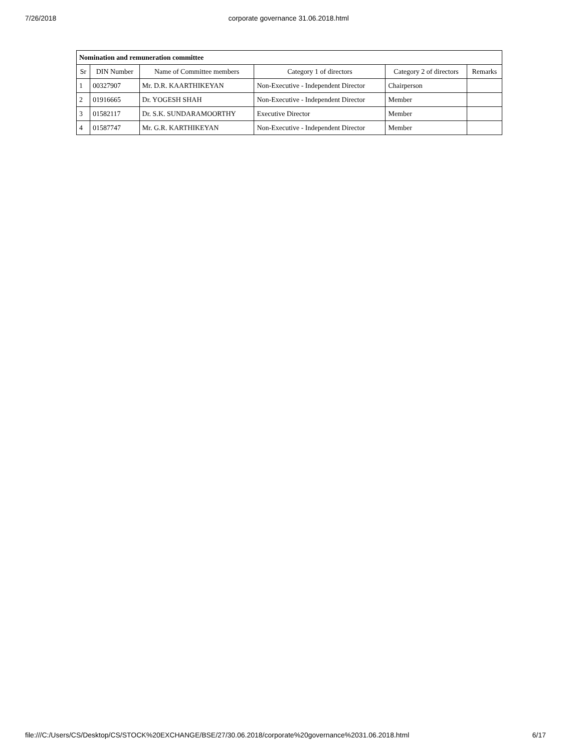7/26/2018 corporate governance 31.06.2018.html
| Nomination and remuneration committee | | | | | |
| --- | --- | --- | --- | --- | --- |
| Sr | DIN Number | Name of Committee members | Category 1 of directors | Category 2 of directors | Remarks |
| 1 | 00327907 | Mr. D.R. KAARTHIKEYAN | Non-Executive - Independent Director | Chairperson | |
| 2 | 01916665 | Dr. YOGESH SHAH | Non-Executive - Independent Director | Member | |
| 3 | 01582117 | Dr. S.K. SUNDARAMOORTHY | Executive Director | Member | |
| 4 | 01587747 | Mr. G.R. KARTHIKEYAN | Non-Executive - Independent Director | Member | |
file:///C:/Users/CS/Desktop/CS/STOCK%20EXCHANGE/BSE/27/30.06.2018/corporate%20governance%2031.06.2018.html 6/17